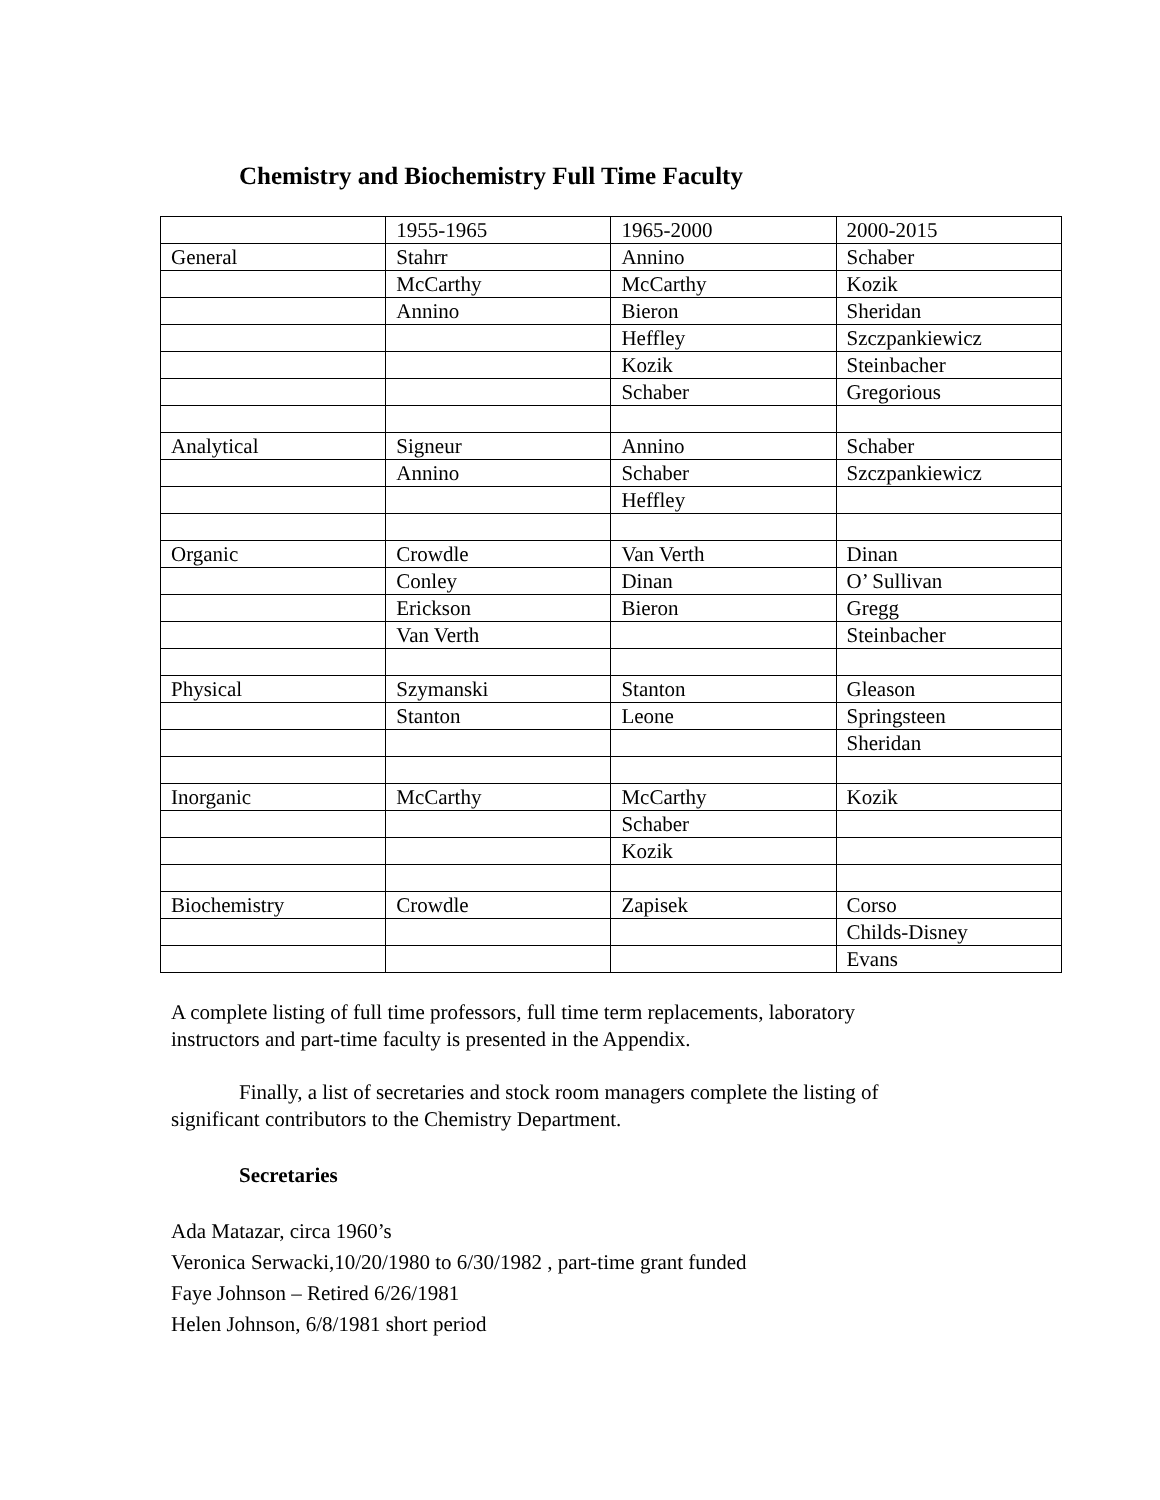Chemistry and Biochemistry Full Time Faculty
| | 1955-1965 | 1965-2000 | 2000-2015 |
| General | Stahrr | Annino | Schaber |
| | McCarthy | McCarthy | Kozik |
| | Annino | Bieron | Sheridan |
| | | Heffley | Szczpankiewicz |
| | | Kozik | Steinbacher |
| | | Schaber | Gregorious |
| Analytical | Signeur | Annino | Schaber |
| | Annino | Schaber | Szczpankiewicz |
| | | Heffley | |
| Organic | Crowdle | Van Verth | Dinan |
| | Conley | Dinan | O’ Sullivan |
| | Erickson | Bieron | Gregg |
| | Van Verth | | Steinbacher |
| Physical | Szymanski | Stanton | Gleason |
| | Stanton | Leone | Springsteen |
| | | | Sheridan |
| Inorganic | McCarthy | McCarthy | Kozik |
| | | Schaber | |
| | | Kozik | |
| Biochemistry | Crowdle | Zapisek | Corso |
| | | | Childs-Disney |
| | | | Evans |
A complete listing of full time professors, full time term replacements, laboratory instructors and part-time faculty is presented in the Appendix.
Finally, a list of secretaries and stock room managers complete the listing of significant contributors to the Chemistry Department.
Secretaries
Ada Matazar, circa 1960’s
Veronica Serwacki,10/20/1980 to 6/30/1982 , part-time grant funded
Faye Johnson – Retired 6/26/1981
Helen Johnson, 6/8/1981 short period